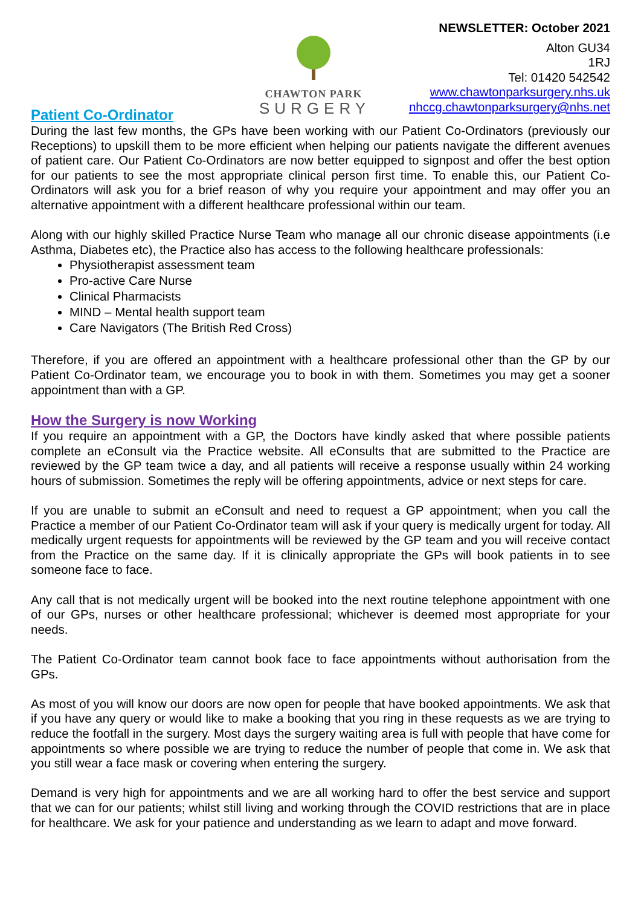CHAWTON PARK
SURGERY
NEWSLETTER: October 2021
Alton GU34
1RJ
Tel: 01420 542542
www.chawtonparksurgery.nhs.uk
nhccg.chawtonparksurgery@nhs.net
Patient Co-Ordinator
During the last few months, the GPs have been working with our Patient Co-Ordinators (previously our Receptions) to upskill them to be more efficient when helping our patients navigate the different avenues of patient care. Our Patient Co-Ordinators are now better equipped to signpost and offer the best option for our patients to see the most appropriate clinical person first time. To enable this, our Patient Co-Ordinators will ask you for a brief reason of why you require your appointment and may offer you an alternative appointment with a different healthcare professional within our team.
Along with our highly skilled Practice Nurse Team who manage all our chronic disease appointments (i.e Asthma, Diabetes etc), the Practice also has access to the following healthcare professionals:
Physiotherapist assessment team
Pro-active Care Nurse
Clinical Pharmacists
MIND – Mental health support team
Care Navigators (The British Red Cross)
Therefore, if you are offered an appointment with a healthcare professional other than the GP by our Patient Co-Ordinator team, we encourage you to book in with them. Sometimes you may get a sooner appointment than with a GP.
How the Surgery is now Working
If you require an appointment with a GP, the Doctors have kindly asked that where possible patients complete an eConsult via the Practice website. All eConsults that are submitted to the Practice are reviewed by the GP team twice a day, and all patients will receive a response usually within 24 working hours of submission. Sometimes the reply will be offering appointments, advice or next steps for care.
If you are unable to submit an eConsult and need to request a GP appointment; when you call the Practice a member of our Patient Co-Ordinator team will ask if your query is medically urgent for today. All medically urgent requests for appointments will be reviewed by the GP team and you will receive contact from the Practice on the same day. If it is clinically appropriate the GPs will book patients in to see someone face to face.
Any call that is not medically urgent will be booked into the next routine telephone appointment with one of our GPs, nurses or other healthcare professional; whichever is deemed most appropriate for your needs.
The Patient Co-Ordinator team cannot book face to face appointments without authorisation from the GPs.
As most of you will know our doors are now open for people that have booked appointments. We ask that if you have any query or would like to make a booking that you ring in these requests as we are trying to reduce the footfall in the surgery. Most days the surgery waiting area is full with people that have come for appointments so where possible we are trying to reduce the number of people that come in. We ask that you still wear a face mask or covering when entering the surgery.
Demand is very high for appointments and we are all working hard to offer the best service and support that we can for our patients; whilst still living and working through the COVID restrictions that are in place for healthcare. We ask for your patience and understanding as we learn to adapt and move forward.